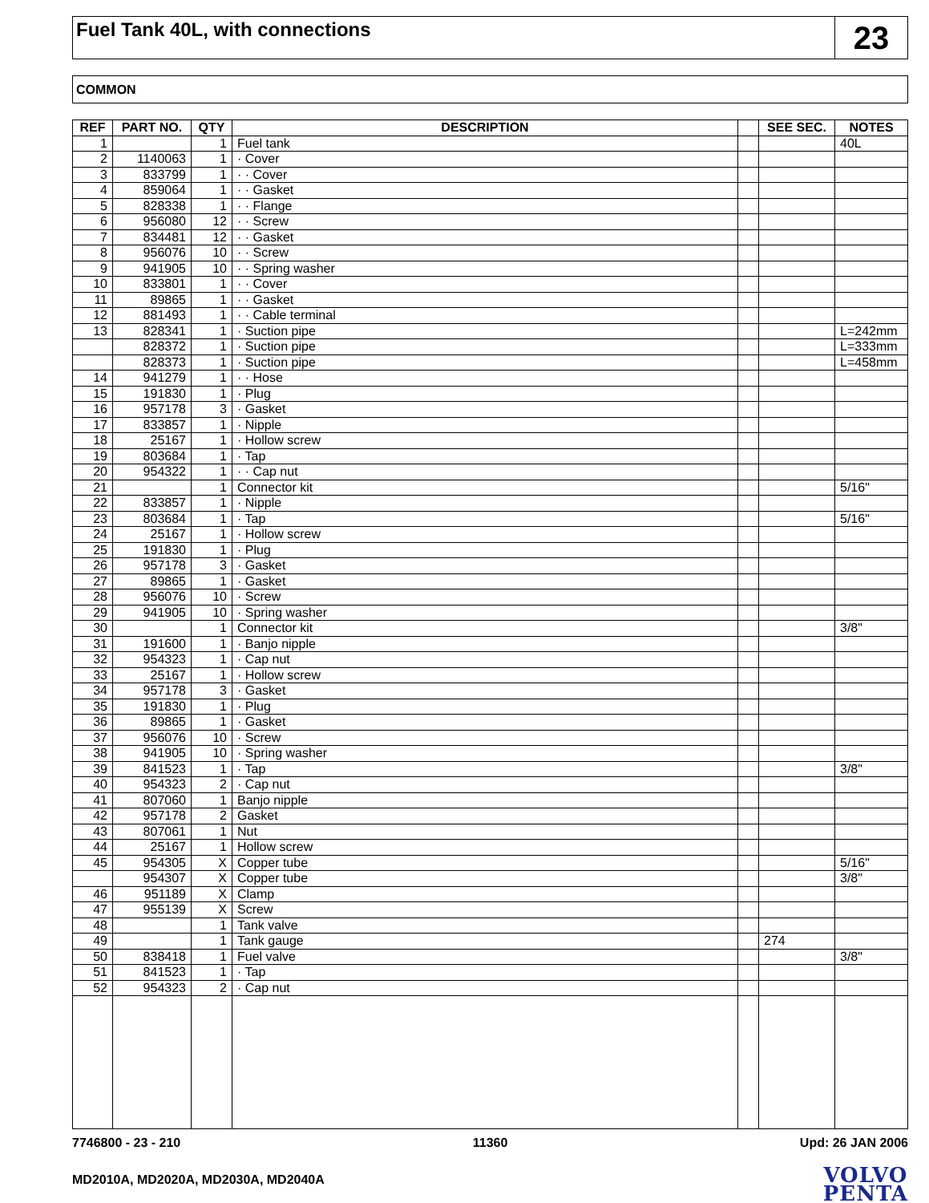Fuel Tank 40L, with connections
23
COMMON
| REF | PART NO. | QTY | DESCRIPTION | | SEE SEC. | NOTES |
| --- | --- | --- | --- | --- | --- | --- |
| 1 | | 1 | Fuel tank | | | 40L |
| 2 | 1140063 | 1 | · Cover | | | |
| 3 | 833799 | 1 | · · Cover | | | |
| 4 | 859064 | 1 | · · Gasket | | | |
| 5 | 828338 | 1 | · · Flange | | | |
| 6 | 956080 | 12 | · · Screw | | | |
| 7 | 834481 | 12 | · · Gasket | | | |
| 8 | 956076 | 10 | · · Screw | | | |
| 9 | 941905 | 10 | · · Spring washer | | | |
| 10 | 833801 | 1 | · · Cover | | | |
| 11 | 89865 | 1 | · · Gasket | | | |
| 12 | 881493 | 1 | · · Cable terminal | | | |
| 13 | 828341 | 1 | · Suction pipe | | | L=242mm |
| | 828372 | 1 | · Suction pipe | | | L=333mm |
| | 828373 | 1 | · Suction pipe | | | L=458mm |
| 14 | 941279 | 1 | · · Hose | | | |
| 15 | 191830 | 1 | · Plug | | | |
| 16 | 957178 | 3 | · Gasket | | | |
| 17 | 833857 | 1 | · Nipple | | | |
| 18 | 25167 | 1 | · Hollow screw | | | |
| 19 | 803684 | 1 | · Tap | | | |
| 20 | 954322 | 1 | · · Cap nut | | | |
| 21 | | 1 | Connector kit | | | 5/16" |
| 22 | 833857 | 1 | · Nipple | | | |
| 23 | 803684 | 1 | · Tap | | | 5/16" |
| 24 | 25167 | 1 | · Hollow screw | | | |
| 25 | 191830 | 1 | · Plug | | | |
| 26 | 957178 | 3 | · Gasket | | | |
| 27 | 89865 | 1 | · Gasket | | | |
| 28 | 956076 | 10 | · Screw | | | |
| 29 | 941905 | 10 | · Spring washer | | | |
| 30 | | 1 | Connector kit | | | 3/8" |
| 31 | 191600 | 1 | · Banjo nipple | | | |
| 32 | 954323 | 1 | · Cap nut | | | |
| 33 | 25167 | 1 | · Hollow screw | | | |
| 34 | 957178 | 3 | · Gasket | | | |
| 35 | 191830 | 1 | · Plug | | | |
| 36 | 89865 | 1 | · Gasket | | | |
| 37 | 956076 | 10 | · Screw | | | |
| 38 | 941905 | 10 | · Spring washer | | | |
| 39 | 841523 | 1 | · Tap | | | 3/8" |
| 40 | 954323 | 2 | · Cap nut | | | |
| 41 | 807060 | 1 | Banjo nipple | | | |
| 42 | 957178 | 2 | Gasket | | | |
| 43 | 807061 | 1 | Nut | | | |
| 44 | 25167 | 1 | Hollow screw | | | |
| 45 | 954305 | X | Copper tube | | | 5/16" |
| | 954307 | X | Copper tube | | | 3/8" |
| 46 | 951189 | X | Clamp | | | |
| 47 | 955139 | X | Screw | | | |
| 48 | | 1 | Tank valve | | | |
| 49 | | 1 | Tank gauge | | 274 | |
| 50 | 838418 | 1 | Fuel valve | | | 3/8" |
| 51 | 841523 | 1 | · Tap | | | |
| 52 | 954323 | 2 | · Cap nut | | | |
7746800 - 23 - 210 11360 Upd: 26 JAN 2006
MD2010A, MD2020A, MD2030A, MD2040A
VOLVO
PENTA